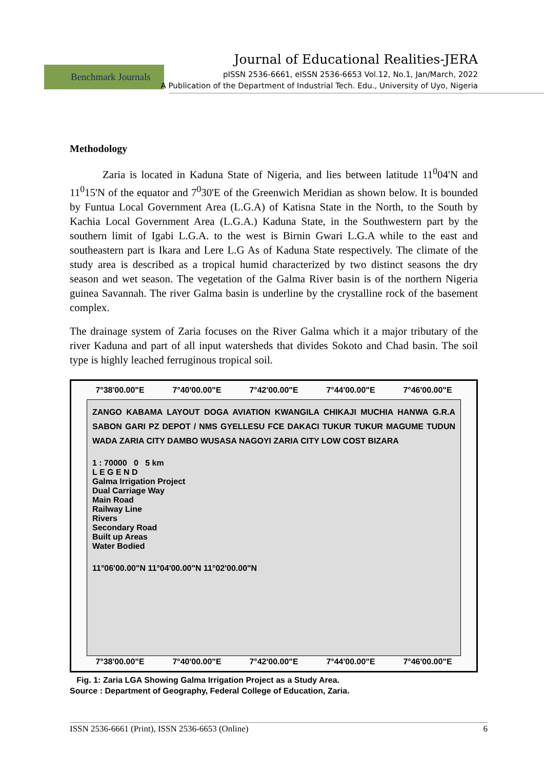Benchmark Journals
Journal of Educational Realities-JERA
pISSN 2536-6661, eISSN 2536-6653 Vol.12, No.1, Jan/March, 2022
A Publication of the Department of Industrial Tech. Edu., University of Uyo, Nigeria
Methodology
Zaria is located in Kaduna State of Nigeria, and lies between latitude 11<sup>0</sup>04'N and 11<sup>0</sup>15'N of the equator and 7<sup>0</sup>30'E of the Greenwich Meridian as shown below. It is bounded by Funtua Local Government Area (L.G.A) of Katisna State in the North, to the South by Kachia Local Government Area (L.G.A.) Kaduna State, in the Southwestern part by the southern limit of Igabi L.G.A. to the west is Birnin Gwari L.G.A while to the east and southeastern part is Ikara and Lere L.G As of Kaduna State respectively. The climate of the study area is described as a tropical humid characterized by two distinct seasons the dry season and wet season. The vegetation of the Galma River basin is of the northern Nigeria guinea Savannah. The river Galma basin is underline by the crystalline rock of the basement complex.
The drainage system of Zaria focuses on the River Galma which it a major tributary of the river Kaduna and part of all input watersheds that divides Sokoto and Chad basin. The soil type is highly leached ferruginous tropical soil.
7°38'00.00"E 7°40'00.00"E 7°42'00.00"E 7°44'00.00"E 7°46'00.00"E
ZANGO KABAMA LAYOUT DOGA AVIATION KWANGILA CHIKAJI MUCHIA HANWA G.R.A SABON GARI PZ DEPOT / NMS GYELLESU FCE DAKACI TUKUR TUKUR MAGUME TUDUN WADA ZARIA CITY DAMBO WUSASA NAGOYI ZARIA CITY LOW COST BIZARA
1 : 70000 0 5 km
L E G E N D
Galma Irrigation Project
Dual Carriage Way
Main Road
Railway Line
Rivers
Secondary Road
Built up Areas
Water Bodied
11°06'00.00"N 11°04'00.00"N 11°02'00.00"N
7°38'00.00"E 7°40'00.00"E 7°42'00.00"E 7°44'00.00"E 7°46'00.00"E
Fig. 1: Zaria LGA Showing Galma Irrigation Project as a Study Area.
Source : Department of Geography, Federal College of Education, Zaria.
ISSN 2536-6661 (Print), ISSN 2536-6653 (Online) 6